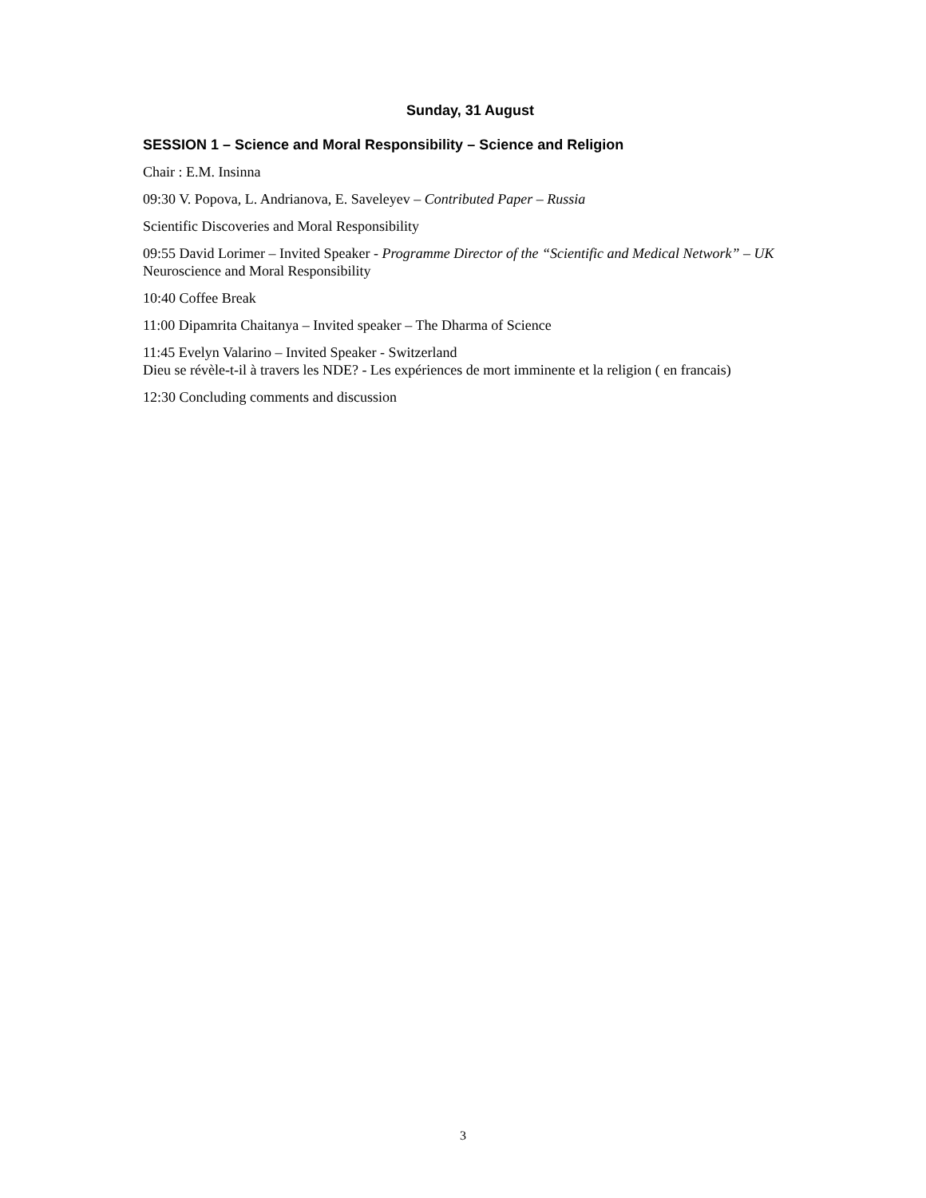Sunday, 31 August
SESSION 1 – Science and Moral Responsibility – Science and Religion
Chair : E.M. Insinna
09:30 V. Popova, L. Andrianova, E. Saveleyev – Contributed Paper – Russia
Scientific Discoveries and Moral Responsibility
09:55 David Lorimer – Invited Speaker - Programme Director of the “Scientific and Medical Network” – UK
Neuroscience and Moral Responsibility
10:40 Coffee Break
11:00 Dipamrita Chaitanya – Invited speaker – The Dharma of Science
11:45 Evelyn Valarino – Invited Speaker - Switzerland
Dieu se révèle-t-il à travers les NDE? - Les expériences de mort imminente et la religion ( en francais)
12:30 Concluding comments and discussion
3